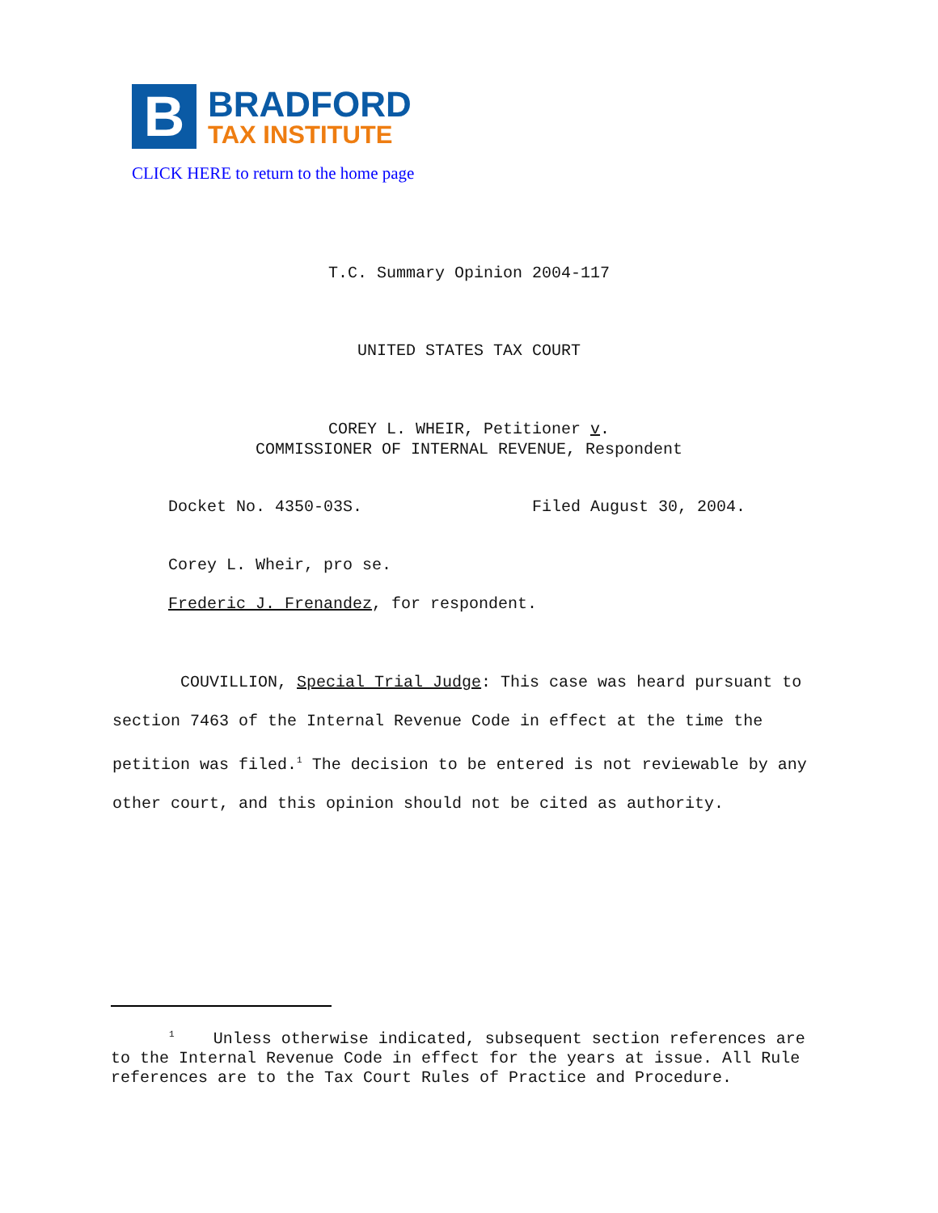B
BRADFORD
TAX INSTITUTE
CLICK HERE to return to the home page
T.C. Summary Opinion 2004-117
UNITED STATES TAX COURT
COREY L. WHEIR, Petitioner v.
COMMISSIONER OF INTERNAL REVENUE, Respondent
Docket No. 4350-03S. Filed August 30, 2004.
Corey L. Wheir, pro se.
Frederic J. Frenandez, for respondent.
COUVILLION, Special Trial Judge: This case was heard pursuant to section 7463 of the Internal Revenue Code in effect at the time the petition was filed.<sup>1</sup> The decision to be entered is not reviewable by any other court, and this opinion should not be cited as authority.
<sup>1</sup> Unless otherwise indicated, subsequent section references are to the Internal Revenue Code in effect for the years at issue. All Rule references are to the Tax Court Rules of Practice and Procedure.